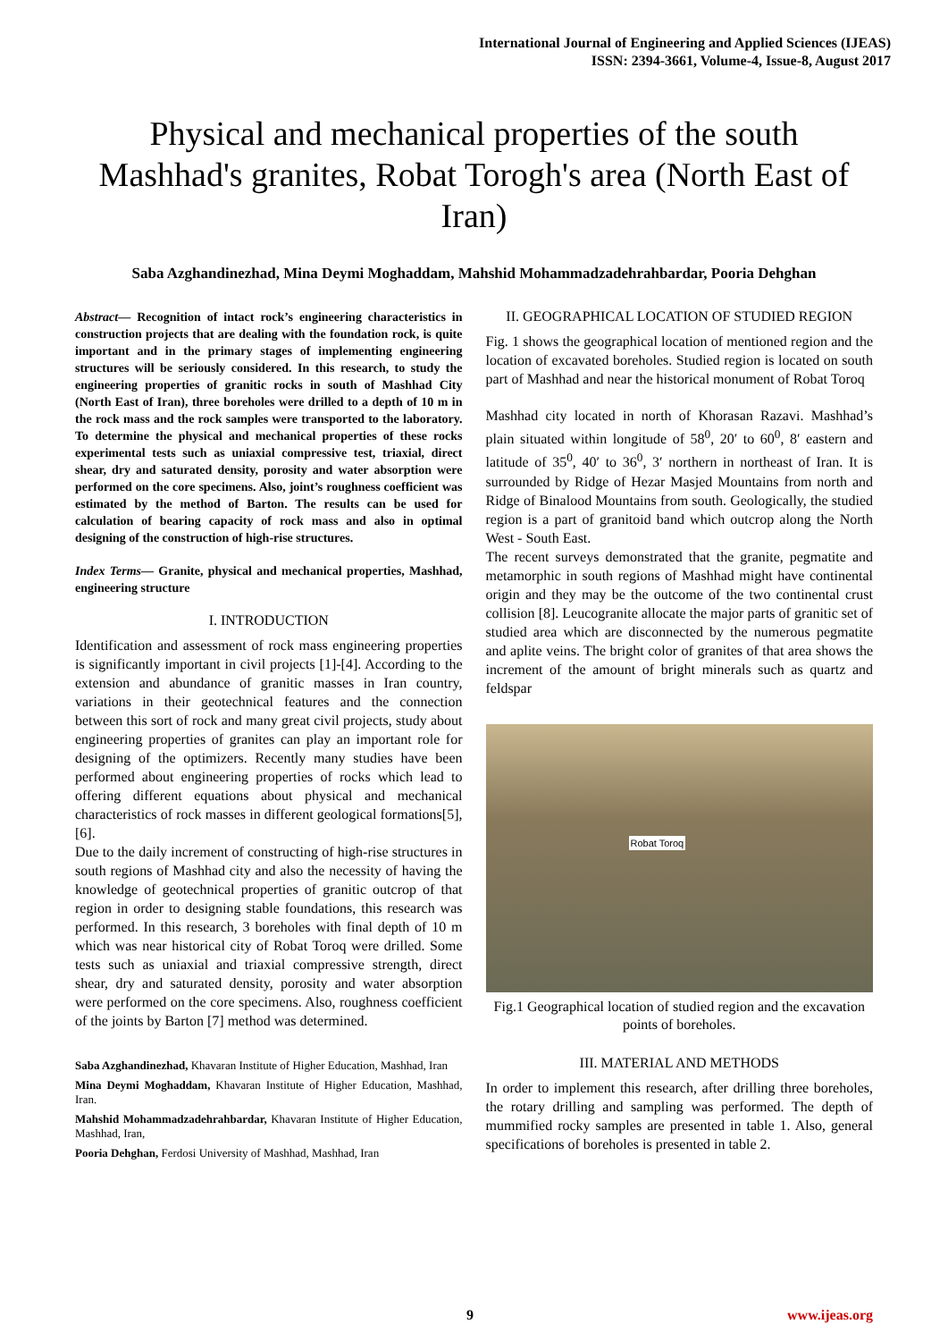International Journal of Engineering and Applied Sciences (IJEAS)
ISSN: 2394-3661, Volume-4, Issue-8, August 2017
Physical and mechanical properties of the south Mashhad's granites, Robat Torogh's area (North East of Iran)
Saba Azghandinezhad, Mina Deymi Moghaddam, Mahshid Mohammadzadehrahbardar, Pooria Dehghan
Abstract— Recognition of intact rock’s engineering characteristics in construction projects that are dealing with the foundation rock, is quite important and in the primary stages of implementing engineering structures will be seriously considered. In this research, to study the engineering properties of granitic rocks in south of Mashhad City (North East of Iran), three boreholes were drilled to a depth of 10 m in the rock mass and the rock samples were transported to the laboratory. To determine the physical and mechanical properties of these rocks experimental tests such as uniaxial compressive test, triaxial, direct shear, dry and saturated density, porosity and water absorption were performed on the core specimens. Also, joint’s roughness coefficient was estimated by the method of Barton. The results can be used for calculation of bearing capacity of rock mass and also in optimal designing of the construction of high-rise structures.
Index Terms— Granite, physical and mechanical properties, Mashhad, engineering structure
I. INTRODUCTION
Identification and assessment of rock mass engineering properties is significantly important in civil projects [1]-[4]. According to the extension and abundance of granitic masses in Iran country, variations in their geotechnical features and the connection between this sort of rock and many great civil projects, study about engineering properties of granites can play an important role for designing of the optimizers. Recently many studies have been performed about engineering properties of rocks which lead to offering different equations about physical and mechanical characteristics of rock masses in different geological formations[5], [6].
Due to the daily increment of constructing of high-rise structures in south regions of Mashhad city and also the necessity of having the knowledge of geotechnical properties of granitic outcrop of that region in order to designing stable foundations, this research was performed. In this research, 3 boreholes with final depth of 10 m which was near historical city of Robat Toroq were drilled. Some tests such as uniaxial and triaxial compressive strength, direct shear, dry and saturated density, porosity and water absorption were performed on the core specimens. Also, roughness coefficient of the joints by Barton [7] method was determined.
Saba Azghandinezhad, Khavaran Institute of Higher Education, Mashhad, Iran
Mina Deymi Moghaddam, Khavaran Institute of Higher Education, Mashhad, Iran.
Mahshid Mohammadzadehrahbardar, Khavaran Institute of Higher Education, Mashhad, Iran,
Pooria Dehghan, Ferdosi University of Mashhad, Mashhad, Iran
II. GEOGRAPHICAL LOCATION OF STUDIED REGION
Fig. 1 shows the geographical location of mentioned region and the location of excavated boreholes. Studied region is located on south part of Mashhad and near the historical monument of Robat Toroq
Mashhad city located in north of Khorasan Razavi. Mashhad’s plain situated within longitude of 58<sup>0</sup>, 20′ to 60<sup>0</sup>, 8′ eastern and latitude of 35<sup>0</sup>, 40′ to 36<sup>0</sup>, 3′ northern in northeast of Iran. It is surrounded by Ridge of Hezar Masjed Mountains from north and Ridge of Binalood Mountains from south. Geologically, the studied region is a part of granitoid band which outcrop along the North West - South East.
The recent surveys demonstrated that the granite, pegmatite and metamorphic in south regions of Mashhad might have continental origin and they may be the outcome of the two continental crust collision [8]. Leucogranite allocate the major parts of granitic set of studied area which are disconnected by the numerous pegmatite and aplite veins. The bright color of granites of that area shows the increment of the amount of bright minerals such as quartz and feldspar
Robat Toroq
Fig.1 Geographical location of studied region and the excavation points of boreholes.
III. MATERIAL AND METHODS
In order to implement this research, after drilling three boreholes, the rotary drilling and sampling was performed. The depth of mummified rocky samples are presented in table 1. Also, general specifications of boreholes is presented in table 2.
9 www.ijeas.org